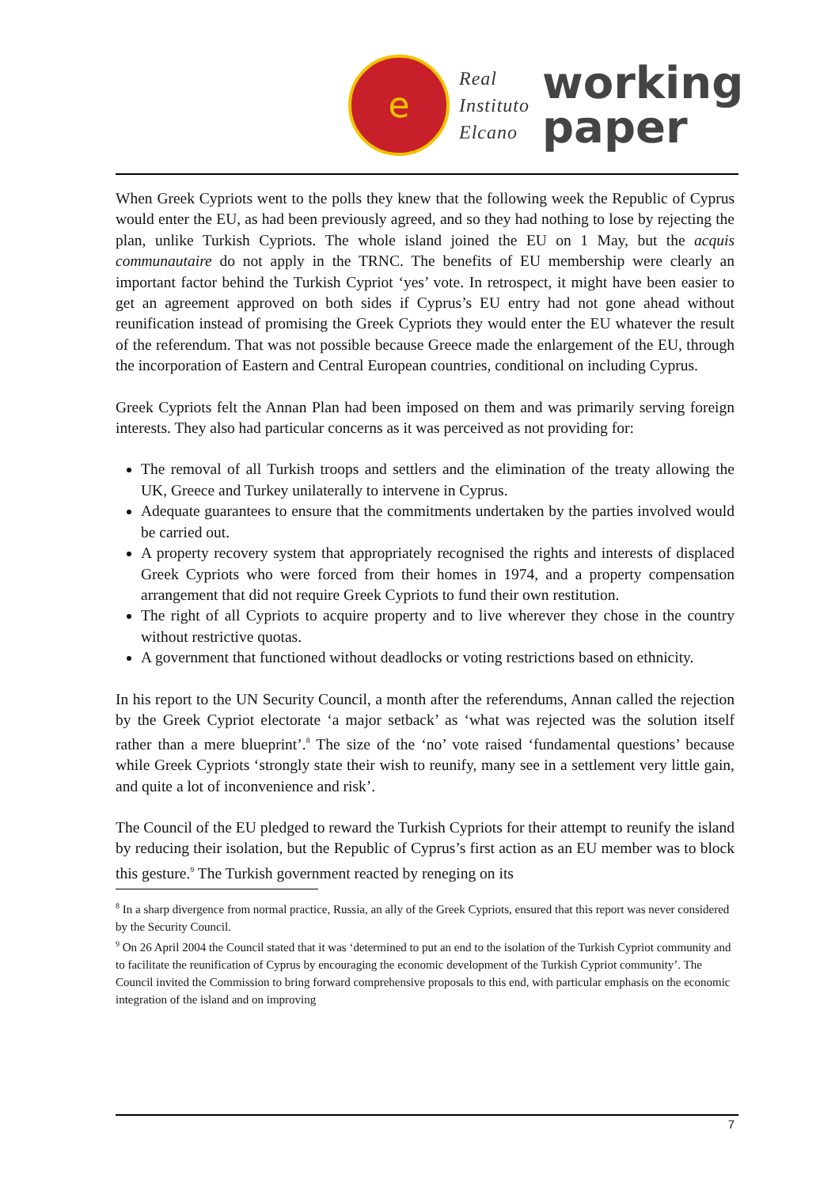e
Real
Instituto
Elcano
working
paper
When Greek Cypriots went to the polls they knew that the following week the Republic of Cyprus would enter the EU, as had been previously agreed, and so they had nothing to lose by rejecting the plan, unlike Turkish Cypriots. The whole island joined the EU on 1 May, but the acquis communautaire do not apply in the TRNC. The benefits of EU membership were clearly an important factor behind the Turkish Cypriot ‘yes’ vote. In retrospect, it might have been easier to get an agreement approved on both sides if Cyprus’s EU entry had not gone ahead without reunification instead of promising the Greek Cypriots they would enter the EU whatever the result of the referendum. That was not possible because Greece made the enlargement of the EU, through the incorporation of Eastern and Central European countries, conditional on including Cyprus.
Greek Cypriots felt the Annan Plan had been imposed on them and was primarily serving foreign interests. They also had particular concerns as it was perceived as not providing for:
The removal of all Turkish troops and settlers and the elimination of the treaty allowing the UK, Greece and Turkey unilaterally to intervene in Cyprus.
Adequate guarantees to ensure that the commitments undertaken by the parties involved would be carried out.
A property recovery system that appropriately recognised the rights and interests of displaced Greek Cypriots who were forced from their homes in 1974, and a property compensation arrangement that did not require Greek Cypriots to fund their own restitution.
The right of all Cypriots to acquire property and to live wherever they chose in the country without restrictive quotas.
A government that functioned without deadlocks or voting restrictions based on ethnicity.
In his report to the UN Security Council, a month after the referendums, Annan called the rejection by the Greek Cypriot electorate ‘a major setback’ as ‘what was rejected was the solution itself rather than a mere blueprint’.<sup>8</sup> The size of the ‘no’ vote raised ‘fundamental questions’ because while Greek Cypriots ‘strongly state their wish to reunify, many see in a settlement very little gain, and quite a lot of inconvenience and risk’.
The Council of the EU pledged to reward the Turkish Cypriots for their attempt to reunify the island by reducing their isolation, but the Republic of Cyprus’s first action as an EU member was to block this gesture.<sup>9</sup> The Turkish government reacted by reneging on its
<sup>8</sup> In a sharp divergence from normal practice, Russia, an ally of the Greek Cypriots, ensured that this report was never considered by the Security Council.
<sup>9</sup> On 26 April 2004 the Council stated that it was ‘determined to put an end to the isolation of the Turkish Cypriot community and to facilitate the reunification of Cyprus by encouraging the economic development of the Turkish Cypriot community’. The Council invited the Commission to bring forward comprehensive proposals to this end, with particular emphasis on the economic integration of the island and on improving
7